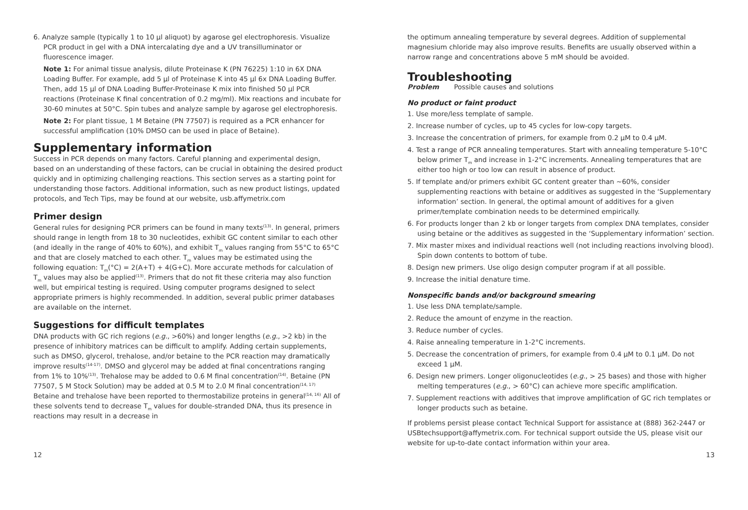6. Analyze sample (typically 1 to 10 µl aliquot) by agarose gel electrophoresis. Visualize PCR product in gel with a DNA intercalating dye and a UV transilluminator or fluorescence imager.
Note 1: For animal tissue analysis, dilute Proteinase K (PN 76225) 1:10 in 6X DNA Loading Buffer. For example, add 5 µl of Proteinase K into 45 µl 6x DNA Loading Buffer. Then, add 15 µl of DNA Loading Buffer-Proteinase K mix into finished 50 µl PCR reactions (Proteinase K final concentration of 0.2 mg/ml). Mix reactions and incubate for 30-60 minutes at 50°C. Spin tubes and analyze sample by agarose gel electrophoresis.
Note 2: For plant tissue, 1 M Betaine (PN 77507) is required as a PCR enhancer for successful amplification (10% DMSO can be used in place of Betaine).
Supplementary information
Success in PCR depends on many factors. Careful planning and experimental design, based on an understanding of these factors, can be crucial in obtaining the desired product quickly and in optimizing challenging reactions. This section serves as a starting point for understanding those factors. Additional information, such as new product listings, updated protocols, and Tech Tips, may be found at our website, usb.affymetrix.com
Primer design
General rules for designing PCR primers can be found in many texts<sup>(13)</sup>. In general, primers should range in length from 18 to 30 nucleotides, exhibit GC content similar to each other (and ideally in the range of 40% to 60%), and exhibit T<sub>m</sub> values ranging from 55°C to 65°C and that are closely matched to each other. T<sub>m</sub> values may be estimated using the following equation: T<sub>m</sub>(°C) = 2(A+T) + 4(G+C). More accurate methods for calculation of T<sub>m</sub> values may also be applied<sup>(13)</sup>. Primers that do not fit these criteria may also function well, but empirical testing is required. Using computer programs designed to select appropriate primers is highly recommended. In addition, several public primer databases are available on the internet.
Suggestions for difficult templates
DNA products with GC rich regions (e.g., >60%) and longer lengths (e.g., >2 kb) in the presence of inhibitory matrices can be difficult to amplify. Adding certain supplements, such as DMSO, glycerol, trehalose, and/or betaine to the PCR reaction may dramatically improve results<sup>(14-17)</sup>. DMSO and glycerol may be added at final concentrations ranging from 1% to 10%<sup>(13)</sup>. Trehalose may be added to 0.6 M final concentration<sup>(14)</sup>. Betaine (PN 77507, 5 M Stock Solution) may be added at 0.5 M to 2.0 M final concentration<sup>(14, 17)</sup> Betaine and trehalose have been reported to thermostabilize proteins in general<sup>(14, 16)</sup> All of these solvents tend to decrease T<sub>m</sub> values for double-stranded DNA, thus its presence in reactions may result in a decrease in
the optimum annealing temperature by several degrees. Addition of supplemental magnesium chloride may also improve results. Benefits are usually observed within a narrow range and concentrations above 5 mM should be avoided.
Troubleshooting
Problem Possible causes and solutions
No product or faint product
1. Use more/less template of sample.
2. Increase number of cycles, up to 45 cycles for low-copy targets.
3. Increase the concentration of primers, for example from 0.2 µM to 0.4 µM.
4. Test a range of PCR annealing temperatures. Start with annealing temperature 5-10°C below primer T<sub>m</sub> and increase in 1-2°C increments. Annealing temperatures that are either too high or too low can result in absence of product.
5. If template and/or primers exhibit GC content greater than ~60%, consider supplementing reactions with betaine or additives as suggested in the ‘Supplementary information’ section. In general, the optimal amount of additives for a given primer/template combination needs to be determined empirically.
6. For products longer than 2 kb or longer targets from complex DNA templates, consider using betaine or the additives as suggested in the ‘Supplementary information’ section.
7. Mix master mixes and individual reactions well (not including reactions involving blood). Spin down contents to bottom of tube.
8. Design new primers. Use oligo design computer program if at all possible.
9. Increase the initial denature time.
Nonspecific bands and/or background smearing
1. Use less DNA template/sample.
2. Reduce the amount of enzyme in the reaction.
3. Reduce number of cycles.
4. Raise annealing temperature in 1-2°C increments.
5. Decrease the concentration of primers, for example from 0.4 µM to 0.1 µM. Do not exceed 1 µM.
6. Design new primers. Longer oligonucleotides (e.g., > 25 bases) and those with higher melting temperatures (e.g., > 60°C) can achieve more specific amplification.
7. Supplement reactions with additives that improve amplification of GC rich templates or longer products such as betaine.
If problems persist please contact Technical Support for assistance at (888) 362-2447 or USBtechsupport@affymetrix.com. For technical support outside the US, please visit our website for up-to-date contact information within your area.
12 13